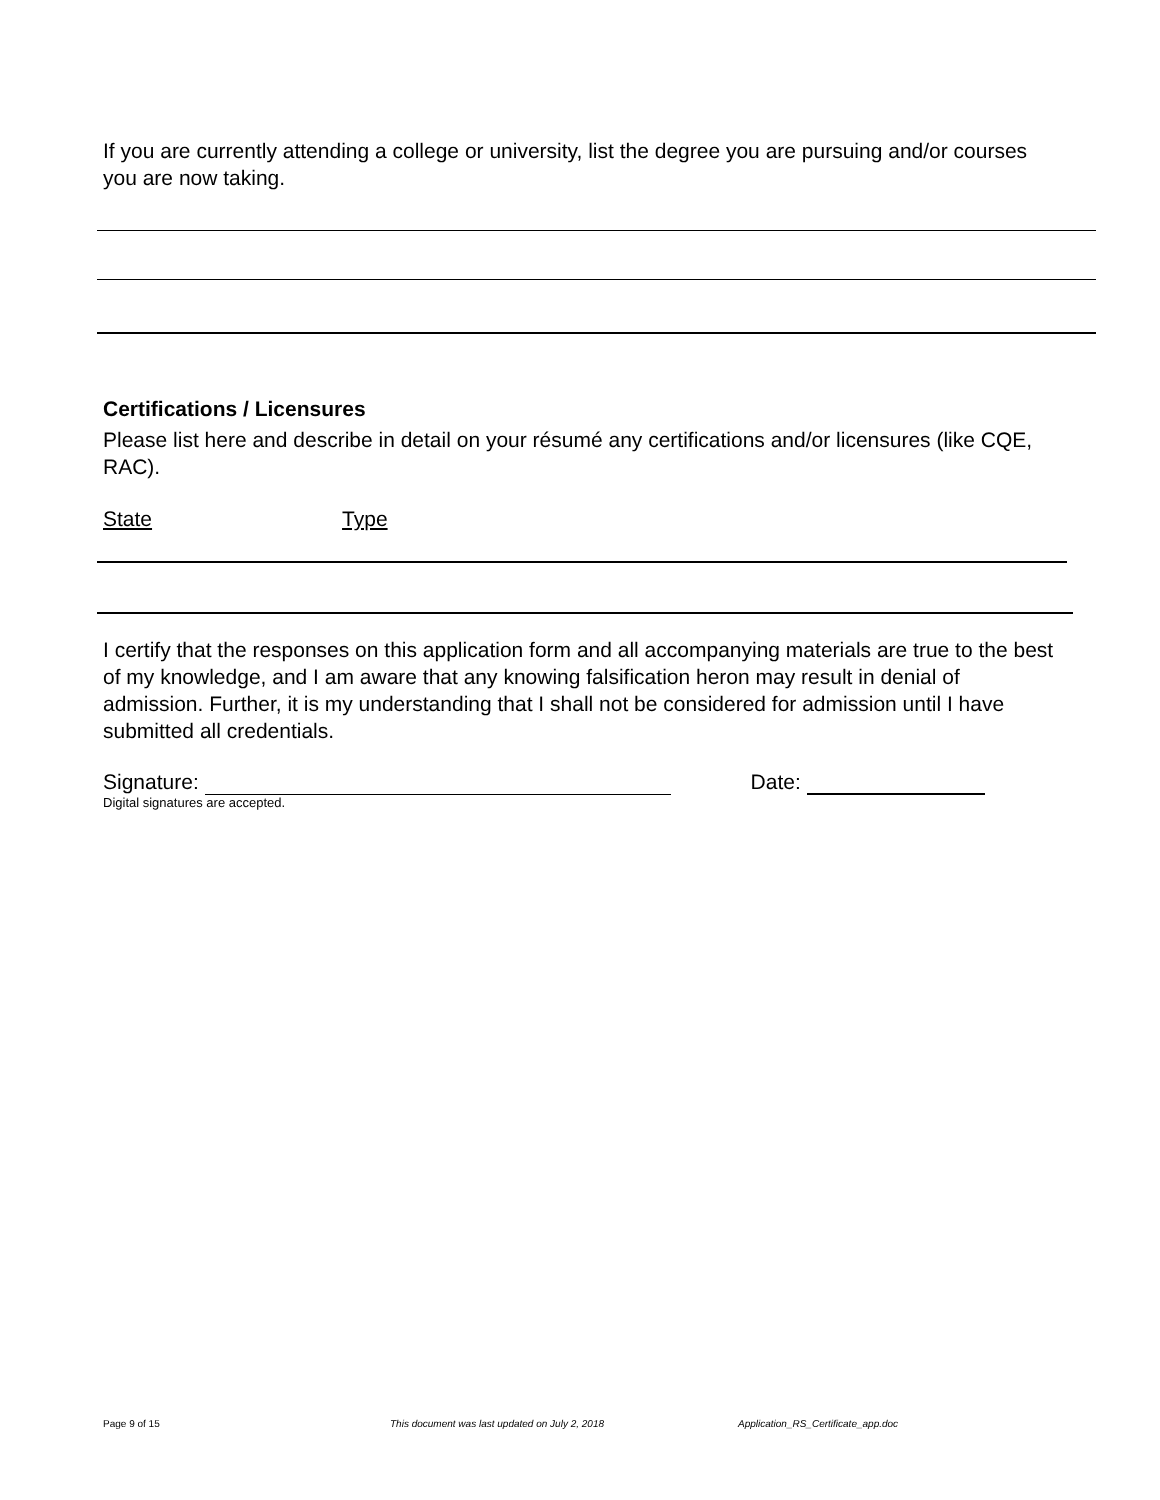If you are currently attending a college or university, list the degree you are pursuing and/or courses you are now taking.
Certifications / Licensures
Please list here and describe in detail on your résumé any certifications and/or licensures (like CQE, RAC).
State Type
I certify that the responses on this application form and all accompanying materials are true to the best of my knowledge, and I am aware that any knowing falsification heron may result in denial of admission. Further, it is my understanding that I shall not be considered for admission until I have submitted all credentials.
Signature: Date:
Digital signatures are accepted.
Page 9 of 15
This document was last updated on July 2, 2018
Application_RS_Certificate_app.doc